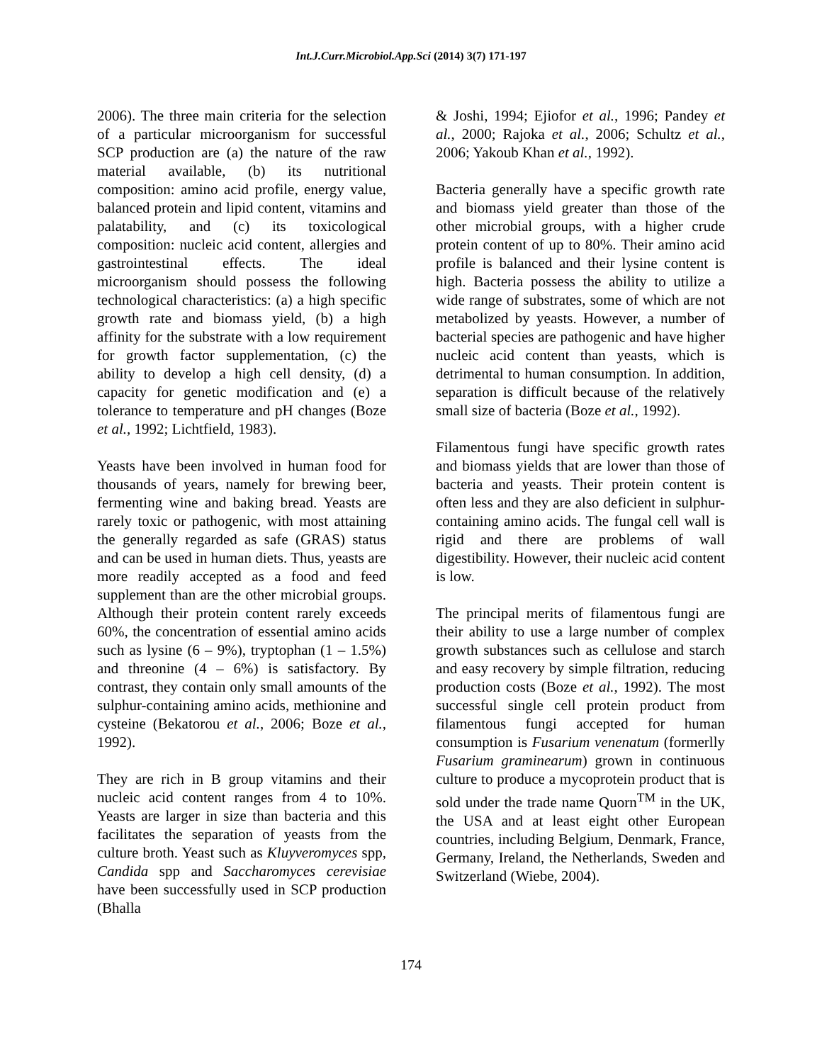Int.J.Curr.Microbiol.App.Sci (2014) 3(7) 171-197
2006). The three main criteria for the selection of a particular microorganism for successful SCP production are (a) the nature of the raw material available, (b) its nutritional composition: amino acid profile, energy value, balanced protein and lipid content, vitamins and palatability, and (c) its toxicological composition: nucleic acid content, allergies and gastrointestinal effects. The ideal microorganism should possess the following technological characteristics: (a) a high specific growth rate and biomass yield, (b) a high affinity for the substrate with a low requirement for growth factor supplementation, (c) the ability to develop a high cell density, (d) a capacity for genetic modification and (e) a tolerance to temperature and pH changes (Boze et al., 1992; Lichtfield, 1983).
Yeasts have been involved in human food for thousands of years, namely for brewing beer, fermenting wine and baking bread. Yeasts are rarely toxic or pathogenic, with most attaining the generally regarded as safe (GRAS) status and can be used in human diets. Thus, yeasts are more readily accepted as a food and feed supplement than are the other microbial groups. Although their protein content rarely exceeds 60%, the concentration of essential amino acids such as lysine (6 – 9%), tryptophan (1 – 1.5%) and threonine (4 – 6%) is satisfactory. By contrast, they contain only small amounts of the sulphur-containing amino acids, methionine and cysteine (Bekatorou et al., 2006; Boze et al., 1992).
They are rich in B group vitamins and their nucleic acid content ranges from 4 to 10%. Yeasts are larger in size than bacteria and this facilitates the separation of yeasts from the culture broth. Yeast such as Kluyveromyces spp, Candida spp and Saccharomyces cerevisiae have been successfully used in SCP production (Bhalla
& Joshi, 1994; Ejiofor et al., 1996; Pandey et al., 2000; Rajoka et al., 2006; Schultz et al., 2006; Yakoub Khan et al., 1992).
Bacteria generally have a specific growth rate and biomass yield greater than those of the other microbial groups, with a higher crude protein content of up to 80%. Their amino acid profile is balanced and their lysine content is high. Bacteria possess the ability to utilize a wide range of substrates, some of which are not metabolized by yeasts. However, a number of bacterial species are pathogenic and have higher nucleic acid content than yeasts, which is detrimental to human consumption. In addition, separation is difficult because of the relatively small size of bacteria (Boze et al., 1992).
Filamentous fungi have specific growth rates and biomass yields that are lower than those of bacteria and yeasts. Their protein content is often less and they are also deficient in sulphur-containing amino acids. The fungal cell wall is rigid and there are problems of wall digestibility. However, their nucleic acid content is low.
The principal merits of filamentous fungi are their ability to use a large number of complex growth substances such as cellulose and starch and easy recovery by simple filtration, reducing production costs (Boze et al., 1992). The most successful single cell protein product from filamentous fungi accepted for human consumption is Fusarium venenatum (formerlly Fusarium graminearum) grown in continuous culture to produce a mycoprotein product that is sold under the trade name Quorn<sup>TM</sup> in the UK, the USA and at least eight other European countries, including Belgium, Denmark, France, Germany, Ireland, the Netherlands, Sweden and Switzerland (Wiebe, 2004).
174